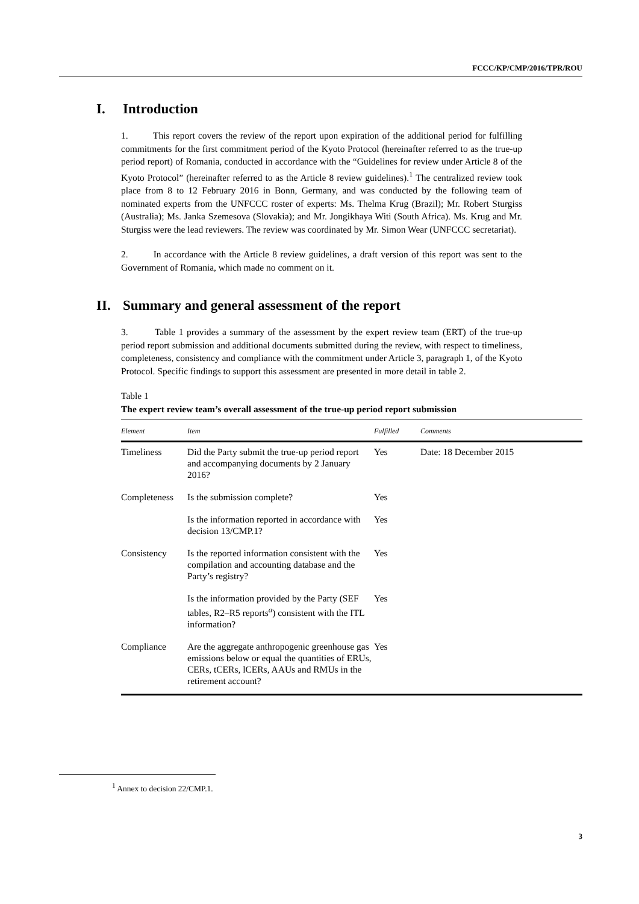FCCC/KP/CMP/2016/TPR/ROU
I. Introduction
1. This report covers the review of the report upon expiration of the additional period for fulfilling commitments for the first commitment period of the Kyoto Protocol (hereinafter referred to as the true-up period report) of Romania, conducted in accordance with the “Guidelines for review under Article 8 of the Kyoto Protocol” (hereinafter referred to as the Article 8 review guidelines).<sup>1</sup> The centralized review took place from 8 to 12 February 2016 in Bonn, Germany, and was conducted by the following team of nominated experts from the UNFCCC roster of experts: Ms. Thelma Krug (Brazil); Mr. Robert Sturgiss (Australia); Ms. Janka Szemesova (Slovakia); and Mr. Jongikhaya Witi (South Africa). Ms. Krug and Mr. Sturgiss were the lead reviewers. The review was coordinated by Mr. Simon Wear (UNFCCC secretariat).
2. In accordance with the Article 8 review guidelines, a draft version of this report was sent to the Government of Romania, which made no comment on it.
II. Summary and general assessment of the report
3. Table 1 provides a summary of the assessment by the expert review team (ERT) of the true-up period report submission and additional documents submitted during the review, with respect to timeliness, completeness, consistency and compliance with the commitment under Article 3, paragraph 1, of the Kyoto Protocol. Specific findings to support this assessment are presented in more detail in table 2.
Table 1
The expert review team’s overall assessment of the true-up period report submission
| Element | Item | Fulfilled | Comments |
| --- | --- | --- | --- |
| Timeliness | Did the Party submit the true-up period report and accompanying documents by 2 January 2016? | Yes | Date: 18 December 2015 |
| Completeness | Is the submission complete? | Yes | |
| | Is the information reported in accordance with decision 13/CMP.1? | Yes | |
| Consistency | Is the reported information consistent with the compilation and accounting database and the Party’s registry? | Yes | |
| | Is the information provided by the Party (SEF tables, R2–R5 reports<sup>a</sup>) consistent with the ITL information? | Yes | |
| Compliance | Are the aggregate anthropogenic greenhouse gas emissions below or equal the quantities of ERUs, CERs, tCERs, lCERs, AAUs and RMUs in the retirement account? | Yes | |
<sup>1</sup> Annex to decision 22/CMP.1.
3